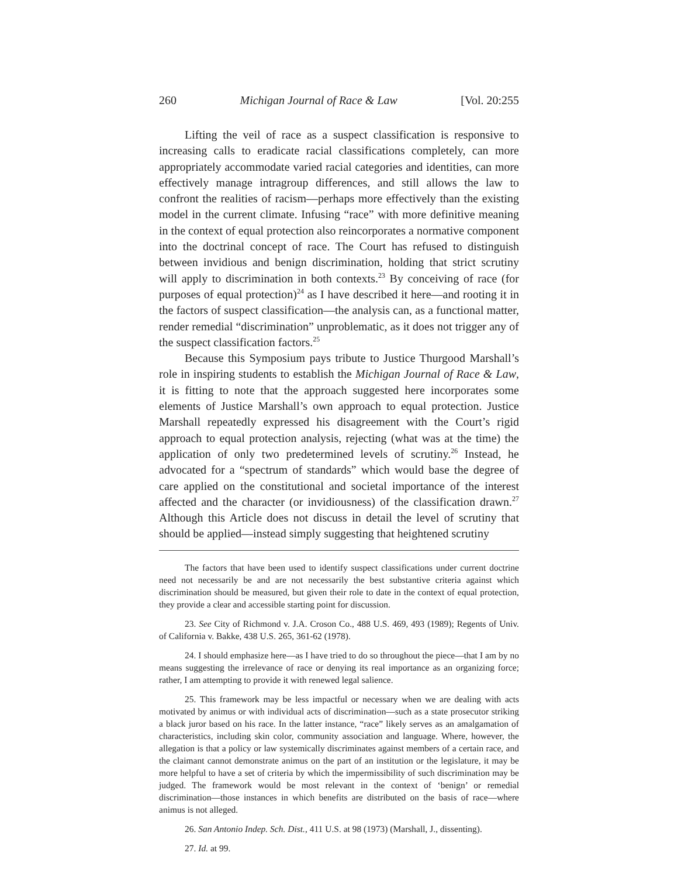260 Michigan Journal of Race & Law [Vol. 20:255
Lifting the veil of race as a suspect classification is responsive to increasing calls to eradicate racial classifications completely, can more appropriately accommodate varied racial categories and identities, can more effectively manage intragroup differences, and still allows the law to confront the realities of racism—perhaps more effectively than the existing model in the current climate. Infusing “race” with more definitive meaning in the context of equal protection also reincorporates a normative component into the doctrinal concept of race. The Court has refused to distinguish between invidious and benign discrimination, holding that strict scrutiny will apply to discrimination in both contexts.<sup>23</sup> By conceiving of race (for purposes of equal protection)<sup>24</sup> as I have described it here—and rooting it in the factors of suspect classification—the analysis can, as a functional matter, render remedial “discrimination” unproblematic, as it does not trigger any of the suspect classification factors.<sup>25</sup>
Because this Symposium pays tribute to Justice Thurgood Marshall’s role in inspiring students to establish the Michigan Journal of Race & Law, it is fitting to note that the approach suggested here incorporates some elements of Justice Marshall’s own approach to equal protection. Justice Marshall repeatedly expressed his disagreement with the Court’s rigid approach to equal protection analysis, rejecting (what was at the time) the application of only two predetermined levels of scrutiny.<sup>26</sup> Instead, he advocated for a “spectrum of standards” which would base the degree of care applied on the constitutional and societal importance of the interest affected and the character (or invidiousness) of the classification drawn.<sup>27</sup> Although this Article does not discuss in detail the level of scrutiny that should be applied—instead simply suggesting that heightened scrutiny
The factors that have been used to identify suspect classifications under current doctrine need not necessarily be and are not necessarily the best substantive criteria against which discrimination should be measured, but given their role to date in the context of equal protection, they provide a clear and accessible starting point for discussion.
23. See City of Richmond v. J.A. Croson Co., 488 U.S. 469, 493 (1989); Regents of Univ. of California v. Bakke, 438 U.S. 265, 361-62 (1978).
24. I should emphasize here—as I have tried to do so throughout the piece—that I am by no means suggesting the irrelevance of race or denying its real importance as an organizing force; rather, I am attempting to provide it with renewed legal salience.
25. This framework may be less impactful or necessary when we are dealing with acts motivated by animus or with individual acts of discrimination—such as a state prosecutor striking a black juror based on his race. In the latter instance, “race” likely serves as an amalgamation of characteristics, including skin color, community association and language. Where, however, the allegation is that a policy or law systemically discriminates against members of a certain race, and the claimant cannot demonstrate animus on the part of an institution or the legislature, it may be more helpful to have a set of criteria by which the impermissibility of such discrimination may be judged. The framework would be most relevant in the context of ‘benign’ or remedial discrimination—those instances in which benefits are distributed on the basis of race—where animus is not alleged.
26. San Antonio Indep. Sch. Dist., 411 U.S. at 98 (1973) (Marshall, J., dissenting).
27. Id. at 99.